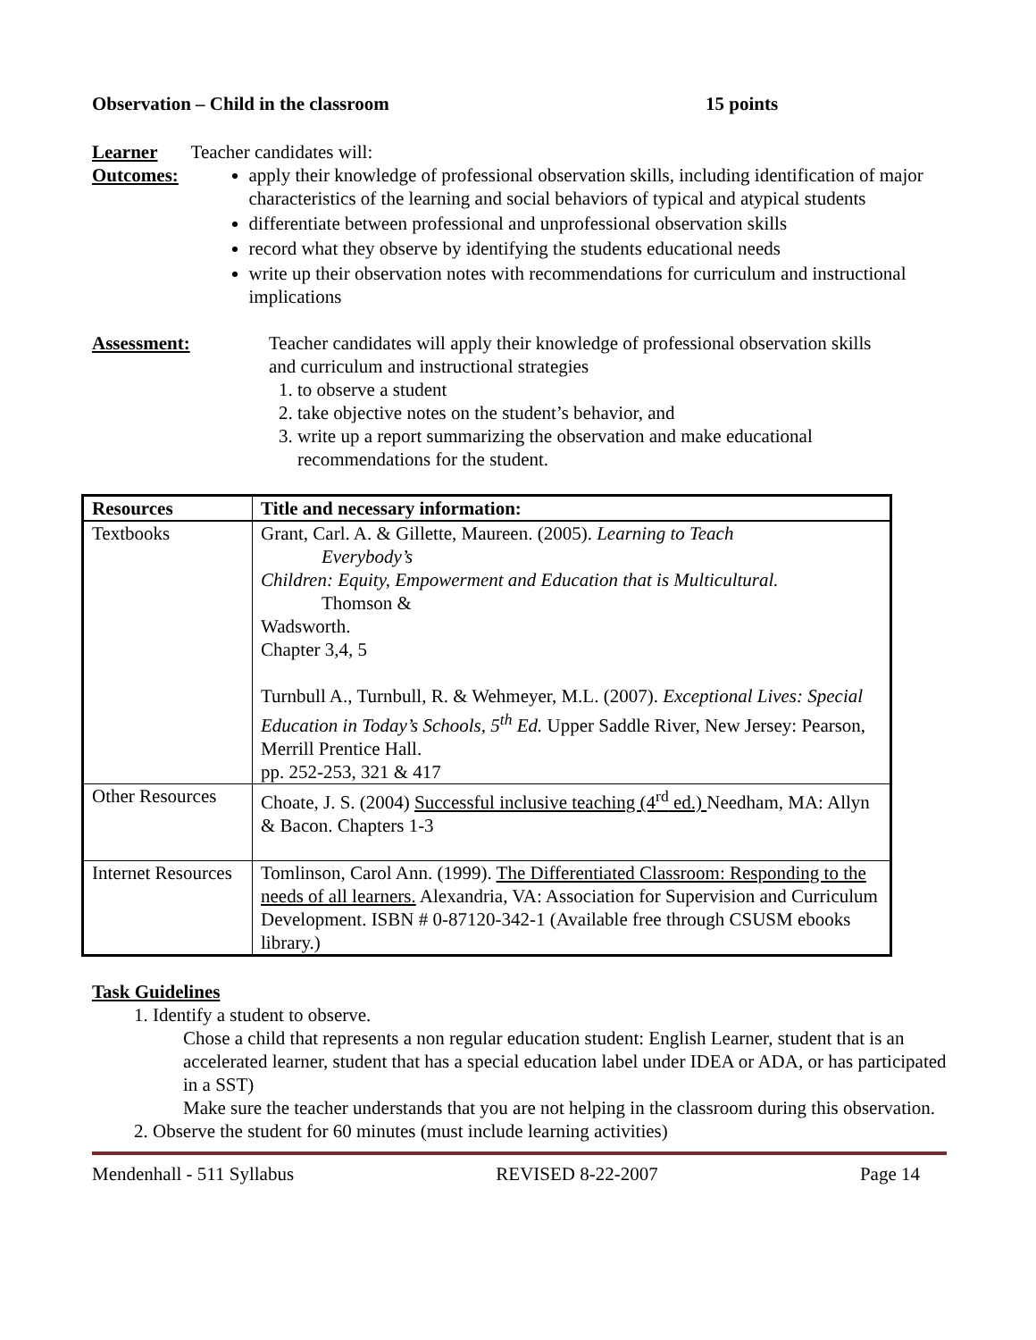Observation – Child in the classroom 15 points
Learner Outcomes:
Teacher candidates will:
apply their knowledge of professional observation skills, including identification of major characteristics of the learning and social behaviors of typical and atypical students
differentiate between professional and unprofessional observation skills
record what they observe by identifying the students educational needs
write up their observation notes with recommendations for curriculum and instructional implications
Assessment: Teacher candidates will apply their knowledge of professional observation skills and curriculum and instructional strategies
1. to observe a student
2. take objective notes on the student’s behavior, and
3. write up a report summarizing the observation and make educational recommendations for the student.
| Resources | Title and necessary information: |
| --- | --- |
| Textbooks | Grant, Carl. A. & Gillette, Maureen. (2005). Learning to Teach Everybody’s Children: Equity, Empowerment and Education that is Multicultural. Thomson & Wadsworth. Chapter 3,4, 5 Turnbull A., Turnbull, R. & Wehmeyer, M.L. (2007). Exceptional Lives: Special Education in Today’s Schools, 5<sup>th</sup> Ed. Upper Saddle River, New Jersey: Pearson, Merrill Prentice Hall. pp. 252-253, 321 & 417 |
| Other Resources | Choate, J. S. (2004) Successful inclusive teaching (4<sup>rd</sup> ed.) Needham, MA: Allyn & Bacon. Chapters 1-3 |
| Internet Resources | Tomlinson, Carol Ann. (1999). The Differentiated Classroom: Responding to the needs of all learners. Alexandria, VA: Association for Supervision and Curriculum Development. ISBN # 0-87120-342-1 (Available free through CSUSM ebooks library.) |
Task Guidelines
1. Identify a student to observe.
Chose a child that represents a non regular education student: English Learner, student that is an accelerated learner, student that has a special education label under IDEA or ADA, or has participated in a SST)
Make sure the teacher understands that you are not helping in the classroom during this observation.
2. Observe the student for 60 minutes (must include learning activities)
Mendenhall - 511 Syllabus REVISED 8-22-2007 Page 14